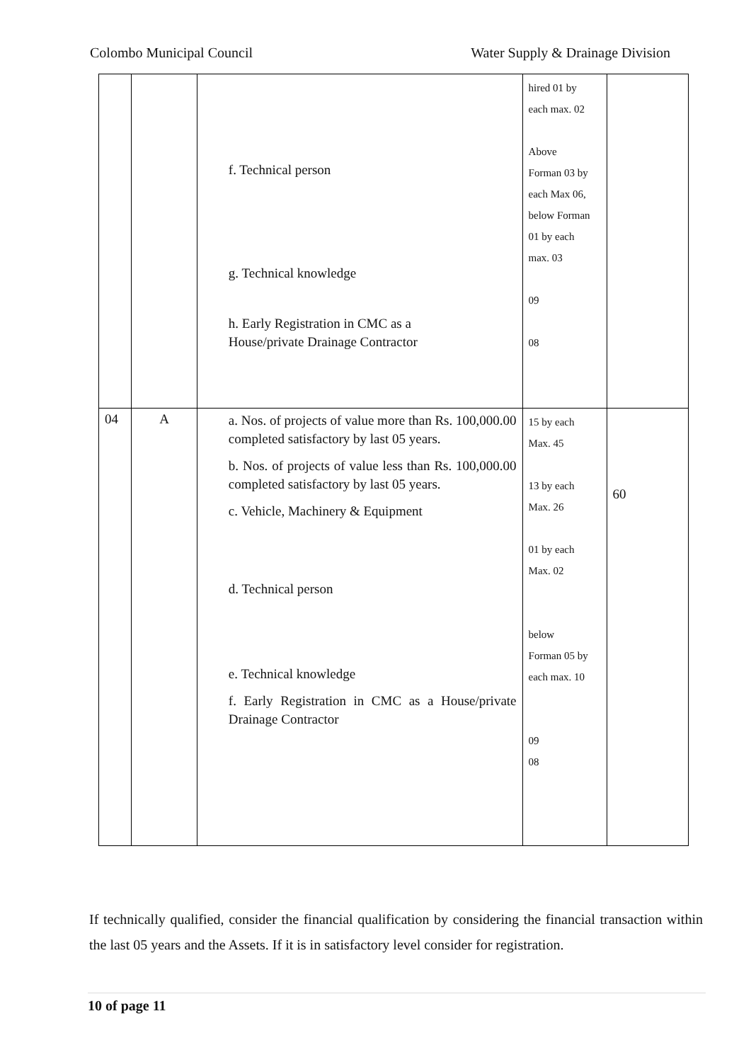Colombo Municipal Council Water Supply & Drainage Division
| | | f. Technical person g. Technical knowledge h. Early Registration in CMC as a House/private Drainage Contractor | hired 01 by each max. 02 Above Forman 03 by each Max 06, below Forman 01 by each max. 03 09 08 | |
| 04 | A | a. Nos. of projects of value more than Rs. 100,000.00 completed satisfactory by last 05 years. b. Nos. of projects of value less than Rs. 100,000.00 completed satisfactory by last 05 years. c. Vehicle, Machinery & Equipment d. Technical person e. Technical knowledge f. Early Registration in CMC as a House/private Drainage Contractor | 15 by each Max. 45 13 by each Max. 26 01 by each Max. 02 below Forman 05 by each max. 10 09 08 | 60 |
If technically qualified, consider the financial qualification by considering the financial transaction within the last 05 years and the Assets. If it is in satisfactory level consider for registration.
10 of page 11